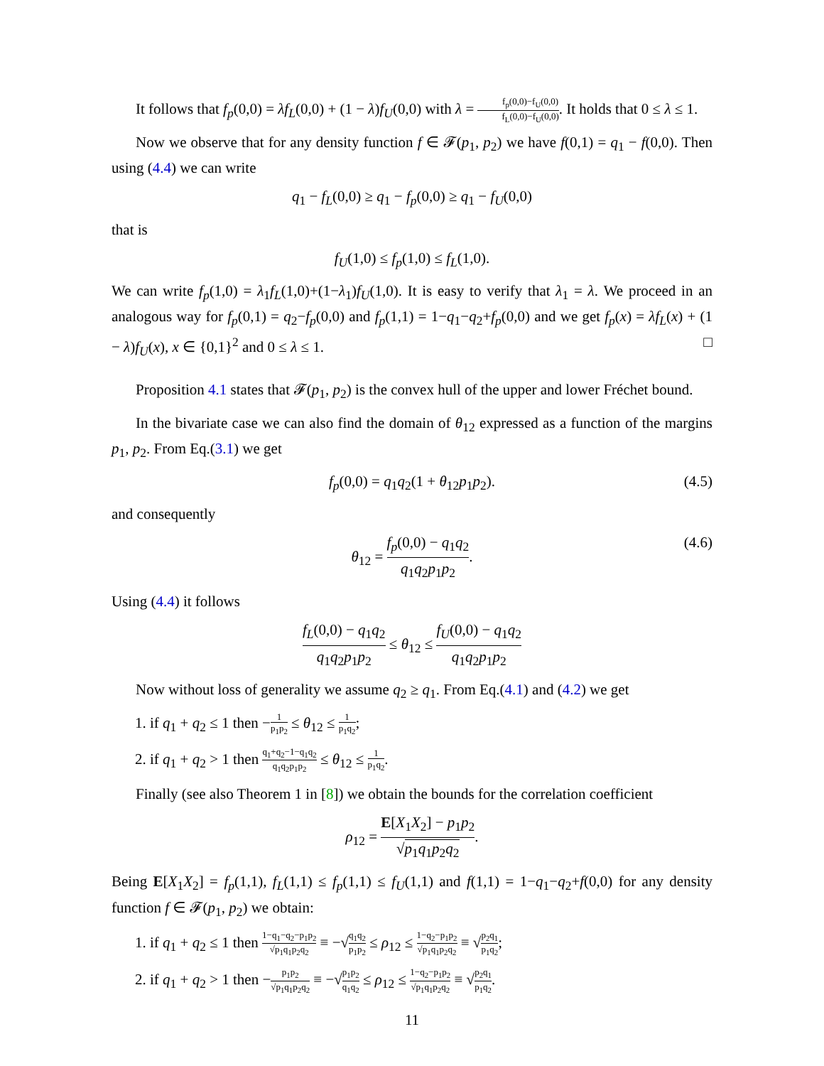It follows that f<sub>p</sub>(0,0) = λf<sub>L</sub>(0,0) + (1 − λ)f<sub>U</sub>(0,0) with λ = f<sub>p</sub>(0,0)−f<sub>U</sub>(0,0) f<sub>L</sub>(0,0)−f<sub>U</sub>(0,0). It holds that 0 ≤ λ ≤ 1.
Now we observe that for any density function f ∈ 𝓕(p<sub>1</sub>, p<sub>2</sub>) we have f(0,1) = q<sub>1</sub> − f(0,0). Then using (4.4) we can write
q<sub>1</sub> − f<sub>L</sub>(0,0) ≥ q<sub>1</sub> − f<sub>p</sub>(0,0) ≥ q<sub>1</sub> − f<sub>U</sub>(0,0)
that is
f<sub>U</sub>(1,0) ≤ f<sub>p</sub>(1,0) ≤ f<sub>L</sub>(1,0).
We can write f<sub>p</sub>(1,0) = λ<sub>1</sub>f<sub>L</sub>(1,0)+(1−λ<sub>1</sub>)f<sub>U</sub>(1,0). It is easy to verify that λ<sub>1</sub> = λ. We proceed in an analogous way for f<sub>p</sub>(0,1) = q<sub>2</sub>−f<sub>p</sub>(0,0) and f<sub>p</sub>(1,1) = 1−q<sub>1</sub>−q<sub>2</sub>+f<sub>p</sub>(0,0) and we get f<sub>p</sub>(x) = λf<sub>L</sub>(x) + (1 − λ)f<sub>U</sub>(x), x ∈ {0,1}<sup>2</sup> and 0 ≤ λ ≤ 1. □
Proposition 4.1 states that 𝓕(p<sub>1</sub>, p<sub>2</sub>) is the convex hull of the upper and lower Fréchet bound.
In the bivariate case we can also find the domain of θ<sub>12</sub> expressed as a function of the margins p<sub>1</sub>, p<sub>2</sub>. From Eq.(3.1) we get
f<sub>p</sub>(0,0) = q<sub>1</sub>q<sub>2</sub>(1 + θ<sub>12</sub>p<sub>1</sub>p<sub>2</sub>). (4.5)
and consequently
θ<sub>12</sub> = f<sub>p</sub>(0,0) − q<sub>1</sub>q<sub>2</sub> q<sub>1</sub>q<sub>2</sub>p<sub>1</sub>p<sub>2</sub>.
(4.6)
Using (4.4) it follows
f<sub>L</sub>(0,0) − q<sub>1</sub>q<sub>2</sub> q<sub>1</sub>q<sub>2</sub>p<sub>1</sub>p<sub>2</sub> ≤ θ<sub>12</sub> ≤ f<sub>U</sub>(0,0) − q<sub>1</sub>q<sub>2</sub> q<sub>1</sub>q<sub>2</sub>p<sub>1</sub>p<sub>2</sub>
Now without loss of generality we assume q<sub>2</sub> ≥ q<sub>1</sub>. From Eq.(4.1) and (4.2) we get
1. if q<sub>1</sub> + q<sub>2</sub> ≤ 1 then −1 p<sub>1</sub>p<sub>2</sub> ≤ θ<sub>12</sub> ≤ 1 p<sub>1</sub>q<sub>2</sub>;
2. if q<sub>1</sub> + q<sub>2</sub> > 1 then q<sub>1</sub>+q<sub>2</sub>−1−q<sub>1</sub>q<sub>2</sub> q<sub>1</sub>q<sub>2</sub>p<sub>1</sub>p<sub>2</sub> ≤ θ<sub>12</sub> ≤ 1 p<sub>1</sub>q<sub>2</sub>.
Finally (see also Theorem 1 in [8]) we obtain the bounds for the correlation coefficient
ρ<sub>12</sub> = E[X<sub>1</sub>X<sub>2</sub>] − p<sub>1</sub>p<sub>2</sub> √p<sub>1</sub>q<sub>1</sub>p<sub>2</sub>q<sub>2</sub>.
Being E[X<sub>1</sub>X<sub>2</sub>] = f<sub>p</sub>(1,1), f<sub>L</sub>(1,1) ≤ f<sub>p</sub>(1,1) ≤ f<sub>U</sub>(1,1) and f(1,1) = 1−q<sub>1</sub>−q<sub>2</sub>+f(0,0) for any density function f ∈ 𝓕(p<sub>1</sub>, p<sub>2</sub>) we obtain:
1. if q<sub>1</sub> + q<sub>2</sub> ≤ 1 then 1−q<sub>1</sub>−q<sub>2</sub>−p<sub>1</sub>p<sub>2</sub> √p<sub>1</sub>q<sub>1</sub>p<sub>2</sub>q<sub>2</sub> ≡ −√q<sub>1</sub>q<sub>2</sub> p<sub>1</sub>p<sub>2</sub> ≤ ρ<sub>12</sub> ≤ 1−q<sub>2</sub>−p<sub>1</sub>p<sub>2</sub> √p<sub>1</sub>q<sub>1</sub>p<sub>2</sub>q<sub>2</sub> ≡ √p<sub>2</sub>q<sub>1</sub> p<sub>1</sub>q<sub>2</sub>;
2. if q<sub>1</sub> + q<sub>2</sub> > 1 then −p<sub>1</sub>p<sub>2</sub> √p<sub>1</sub>q<sub>1</sub>p<sub>2</sub>q<sub>2</sub> ≡ −√p<sub>1</sub>p<sub>2</sub> q<sub>1</sub>q<sub>2</sub> ≤ ρ<sub>12</sub> ≤ 1−q<sub>2</sub>−p<sub>1</sub>p<sub>2</sub> √p<sub>1</sub>q<sub>1</sub>p<sub>2</sub>q<sub>2</sub> ≡ √p<sub>2</sub>q<sub>1</sub> p<sub>1</sub>q<sub>2</sub>.
11